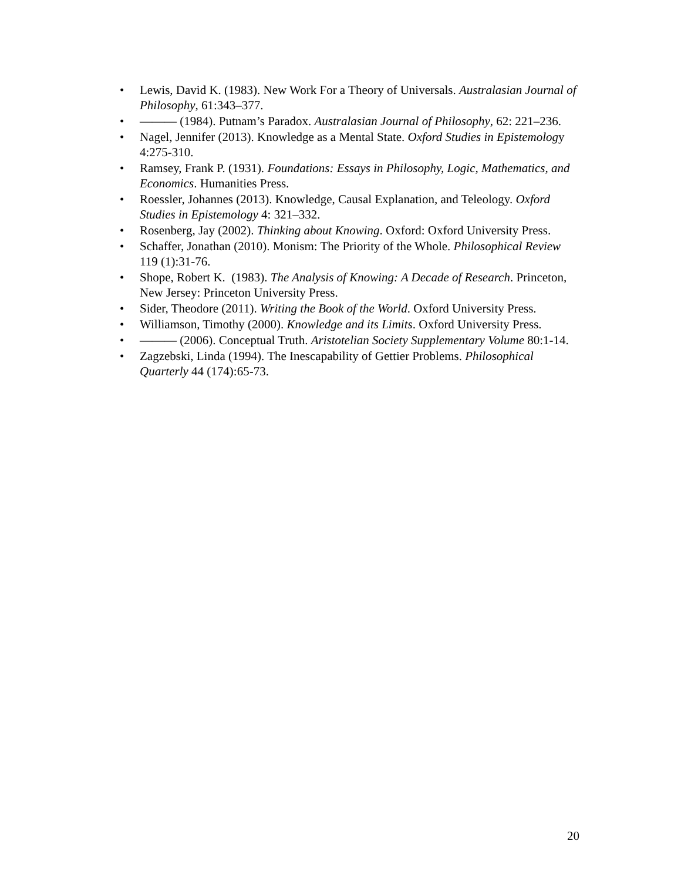• Lewis, David K. (1983). New Work For a Theory of Universals. Australasian Journal of Philosophy, 61:343–377.
• ——— (1984). Putnam’s Paradox. Australasian Journal of Philosophy, 62: 221–236.
• Nagel, Jennifer (2013). Knowledge as a Mental State. Oxford Studies in Epistemology 4:275-310.
• Ramsey, Frank P. (1931). Foundations: Essays in Philosophy, Logic, Mathematics, and Economics. Humanities Press.
• Roessler, Johannes (2013). Knowledge, Causal Explanation, and Teleology. Oxford Studies in Epistemology 4: 321–332.
• Rosenberg, Jay (2002). Thinking about Knowing. Oxford: Oxford University Press.
• Schaffer, Jonathan (2010). Monism: The Priority of the Whole. Philosophical Review 119 (1):31-76.
• Shope, Robert K. (1983). The Analysis of Knowing: A Decade of Research. Princeton, New Jersey: Princeton University Press.
• Sider, Theodore (2011). Writing the Book of the World. Oxford University Press.
• Williamson, Timothy (2000). Knowledge and its Limits. Oxford University Press.
• ——— (2006). Conceptual Truth. Aristotelian Society Supplementary Volume 80:1-14.
• Zagzebski, Linda (1994). The Inescapability of Gettier Problems. Philosophical Quarterly 44 (174):65-73.
20